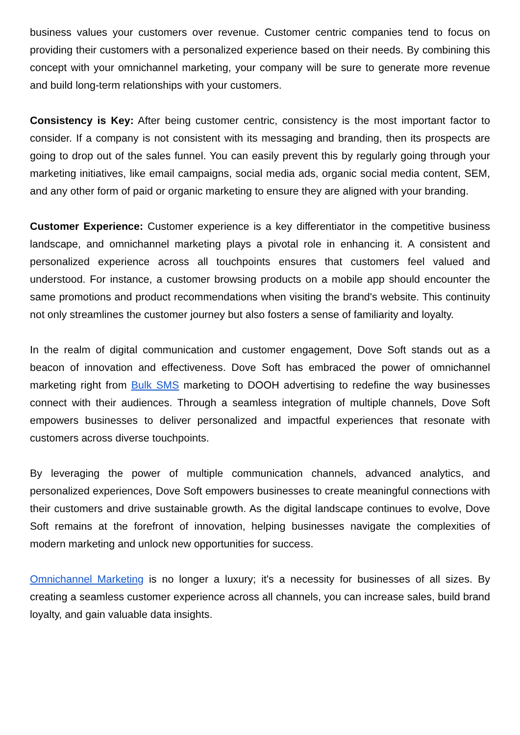business values your customers over revenue. Customer centric companies tend to focus on providing their customers with a personalized experience based on their needs. By combining this concept with your omnichannel marketing, your company will be sure to generate more revenue and build long-term relationships with your customers.
Consistency is Key: After being customer centric, consistency is the most important factor to consider. If a company is not consistent with its messaging and branding, then its prospects are going to drop out of the sales funnel. You can easily prevent this by regularly going through your marketing initiatives, like email campaigns, social media ads, organic social media content, SEM, and any other form of paid or organic marketing to ensure they are aligned with your branding.
Customer Experience: Customer experience is a key differentiator in the competitive business landscape, and omnichannel marketing plays a pivotal role in enhancing it. A consistent and personalized experience across all touchpoints ensures that customers feel valued and understood. For instance, a customer browsing products on a mobile app should encounter the same promotions and product recommendations when visiting the brand's website. This continuity not only streamlines the customer journey but also fosters a sense of familiarity and loyalty.
In the realm of digital communication and customer engagement, Dove Soft stands out as a beacon of innovation and effectiveness. Dove Soft has embraced the power of omnichannel marketing right from Bulk SMS marketing to DOOH advertising to redefine the way businesses connect with their audiences. Through a seamless integration of multiple channels, Dove Soft empowers businesses to deliver personalized and impactful experiences that resonate with customers across diverse touchpoints.
By leveraging the power of multiple communication channels, advanced analytics, and personalized experiences, Dove Soft empowers businesses to create meaningful connections with their customers and drive sustainable growth. As the digital landscape continues to evolve, Dove Soft remains at the forefront of innovation, helping businesses navigate the complexities of modern marketing and unlock new opportunities for success.
Omnichannel Marketing is no longer a luxury; it's a necessity for businesses of all sizes. By creating a seamless customer experience across all channels, you can increase sales, build brand loyalty, and gain valuable data insights.